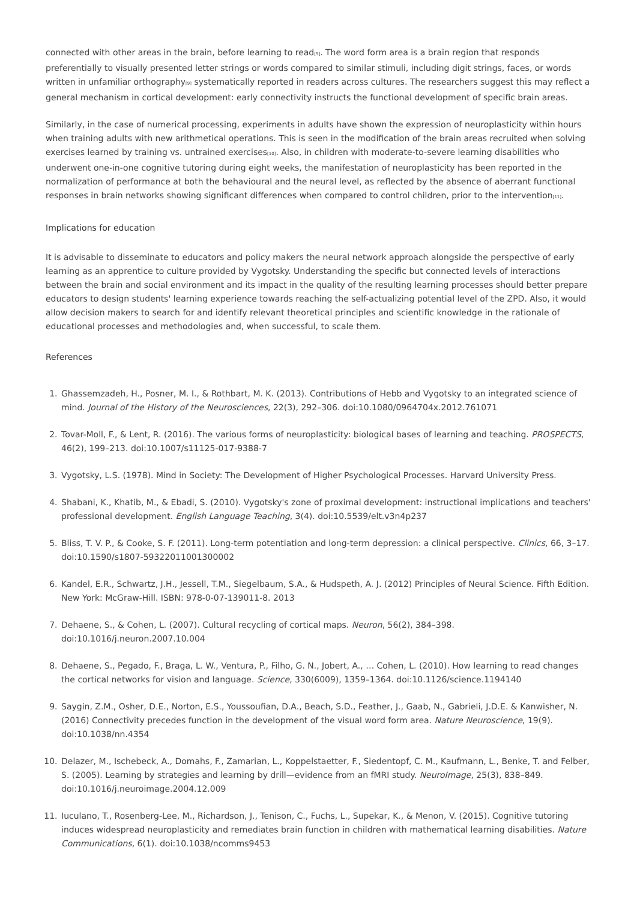connected with other areas in the brain, before learning to read<sup>[9]</sup>. The word form area is a brain region that responds preferentially to visually presented letter strings or words compared to similar stimuli, including digit strings, faces, or words written in unfamiliar orthography<sup>[9]</sup> systematically reported in readers across cultures. The researchers suggest this may reflect a general mechanism in cortical development: early connectivity instructs the functional development of specific brain areas.
Similarly, in the case of numerical processing, experiments in adults have shown the expression of neuroplasticity within hours when training adults with new arithmetical operations. This is seen in the modification of the brain areas recruited when solving exercises learned by training vs. untrained exercises<sup>[10]</sup>. Also, in children with moderate-to-severe learning disabilities who underwent one-in-one cognitive tutoring during eight weeks, the manifestation of neuroplasticity has been reported in the normalization of performance at both the behavioural and the neural level, as reflected by the absence of aberrant functional responses in brain networks showing significant differences when compared to control children, prior to the intervention<sup>[11]</sup>.
Implications for education
It is advisable to disseminate to educators and policy makers the neural network approach alongside the perspective of early learning as an apprentice to culture provided by Vygotsky. Understanding the specific but connected levels of interactions between the brain and social environment and its impact in the quality of the resulting learning processes should better prepare educators to design students' learning experience towards reaching the self-actualizing potential level of the ZPD. Also, it would allow decision makers to search for and identify relevant theoretical principles and scientific knowledge in the rationale of educational processes and methodologies and, when successful, to scale them.
References
1. Ghassemzadeh, H., Posner, M. I., & Rothbart, M. K. (2013). Contributions of Hebb and Vygotsky to an integrated science of mind. Journal of the History of the Neurosciences, 22(3), 292–306. doi:10.1080/0964704x.2012.761071
2. Tovar-Moll, F., & Lent, R. (2016). The various forms of neuroplasticity: biological bases of learning and teaching. PROSPECTS, 46(2), 199–213. doi:10.1007/s11125-017-9388-7
3. Vygotsky, L.S. (1978). Mind in Society: The Development of Higher Psychological Processes. Harvard University Press.
4. Shabani, K., Khatib, M., & Ebadi, S. (2010). Vygotsky's zone of proximal development: instructional implications and teachers' professional development. English Language Teaching, 3(4). doi:10.5539/elt.v3n4p237
5. Bliss, T. V. P., & Cooke, S. F. (2011). Long-term potentiation and long-term depression: a clinical perspective. Clinics, 66, 3–17. doi:10.1590/s1807-59322011001300002
6. Kandel, E.R., Schwartz, J.H., Jessell, T.M., Siegelbaum, S.A., & Hudspeth, A. J. (2012) Principles of Neural Science. Fifth Edition. New York: McGraw-Hill. ISBN: 978-0-07-139011-8. 2013
7. Dehaene, S., & Cohen, L. (2007). Cultural recycling of cortical maps. Neuron, 56(2), 384–398. doi:10.1016/j.neuron.2007.10.004
8. Dehaene, S., Pegado, F., Braga, L. W., Ventura, P., Filho, G. N., Jobert, A., … Cohen, L. (2010). How learning to read changes the cortical networks for vision and language. Science, 330(6009), 1359–1364. doi:10.1126/science.1194140
9. Saygin, Z.M., Osher, D.E., Norton, E.S., Youssoufian, D.A., Beach, S.D., Feather, J., Gaab, N., Gabrieli, J.D.E. & Kanwisher, N. (2016) Connectivity precedes function in the development of the visual word form area. Nature Neuroscience, 19(9). doi:10.1038/nn.4354
10. Delazer, M., Ischebeck, A., Domahs, F., Zamarian, L., Koppelstaetter, F., Siedentopf, C. M., Kaufmann, L., Benke, T. and Felber, S. (2005). Learning by strategies and learning by drill—evidence from an fMRI study. NeuroImage, 25(3), 838–849. doi:10.1016/j.neuroimage.2004.12.009
11. Iuculano, T., Rosenberg-Lee, M., Richardson, J., Tenison, C., Fuchs, L., Supekar, K., & Menon, V. (2015). Cognitive tutoring induces widespread neuroplasticity and remediates brain function in children with mathematical learning disabilities. Nature Communications, 6(1). doi:10.1038/ncomms9453